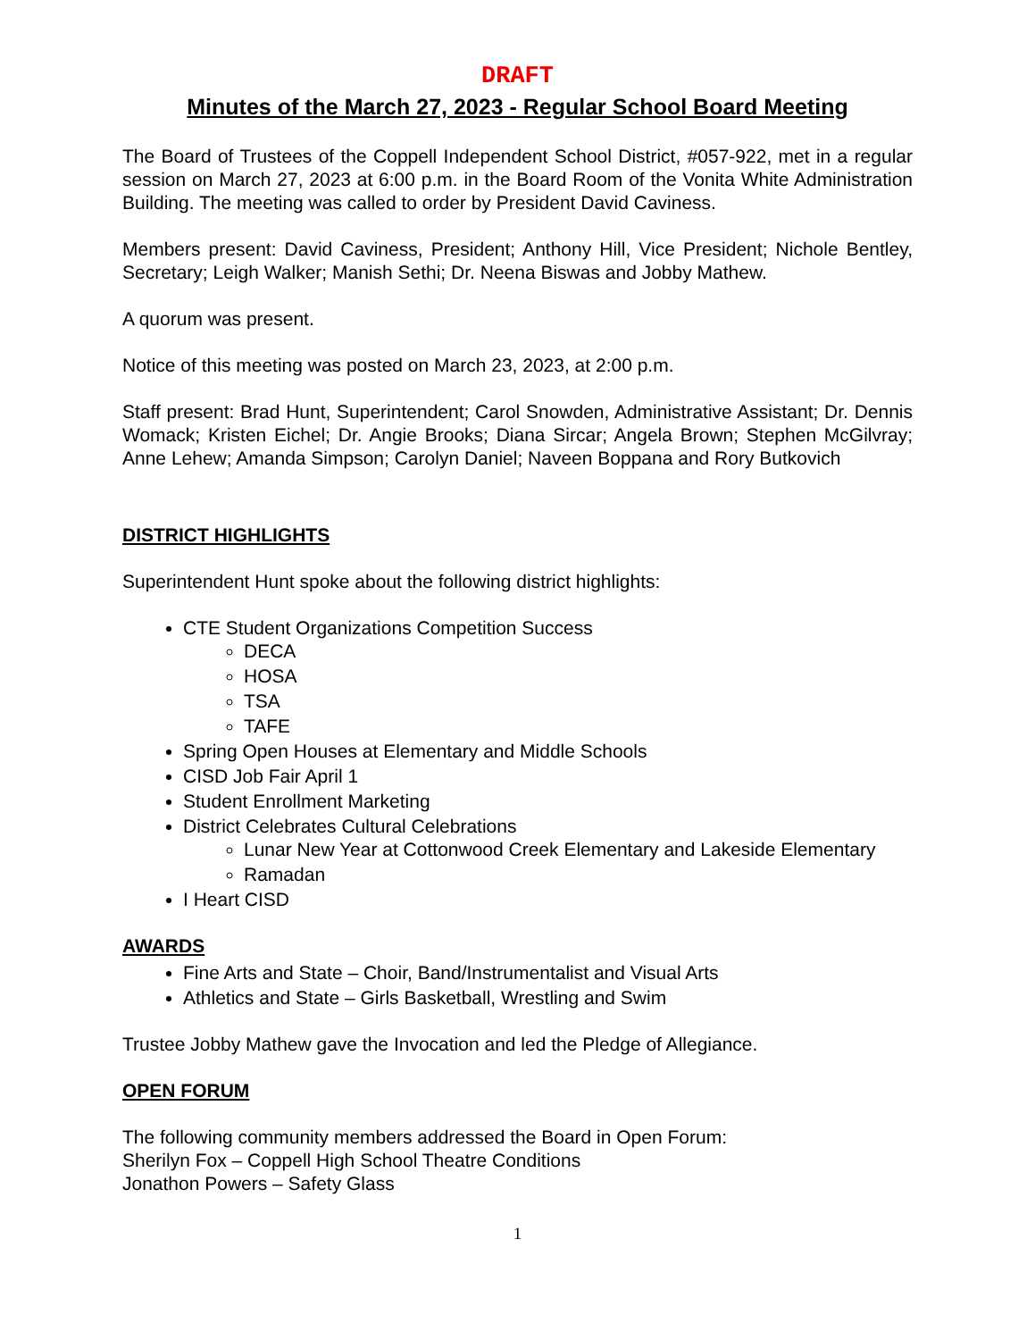DRAFT
Minutes of the March 27, 2023 - Regular School Board Meeting
The Board of Trustees of the Coppell Independent School District, #057-922, met in a regular session on March 27, 2023 at 6:00 p.m. in the Board Room of the Vonita White Administration Building. The meeting was called to order by President David Caviness.
Members present: David Caviness, President; Anthony Hill, Vice President; Nichole Bentley, Secretary; Leigh Walker; Manish Sethi; Dr. Neena Biswas and Jobby Mathew.
A quorum was present.
Notice of this meeting was posted on March 23, 2023, at 2:00 p.m.
Staff present: Brad Hunt, Superintendent; Carol Snowden, Administrative Assistant; Dr. Dennis Womack; Kristen Eichel; Dr. Angie Brooks; Diana Sircar; Angela Brown; Stephen McGilvray; Anne Lehew; Amanda Simpson; Carolyn Daniel; Naveen Boppana and Rory Butkovich
DISTRICT HIGHLIGHTS
Superintendent Hunt spoke about the following district highlights:
CTE Student Organizations Competition Success
DECA
HOSA
TSA
TAFE
Spring Open Houses at Elementary and Middle Schools
CISD Job Fair April 1
Student Enrollment Marketing
District Celebrates Cultural Celebrations
Lunar New Year at Cottonwood Creek Elementary and Lakeside Elementary
Ramadan
I Heart CISD
AWARDS
Fine Arts and State – Choir, Band/Instrumentalist and Visual Arts
Athletics and State – Girls Basketball, Wrestling and Swim
Trustee Jobby Mathew gave the Invocation and led the Pledge of Allegiance.
OPEN FORUM
The following community members addressed the Board in Open Forum:
Sherilyn Fox – Coppell High School Theatre Conditions
Jonathon Powers – Safety Glass
1